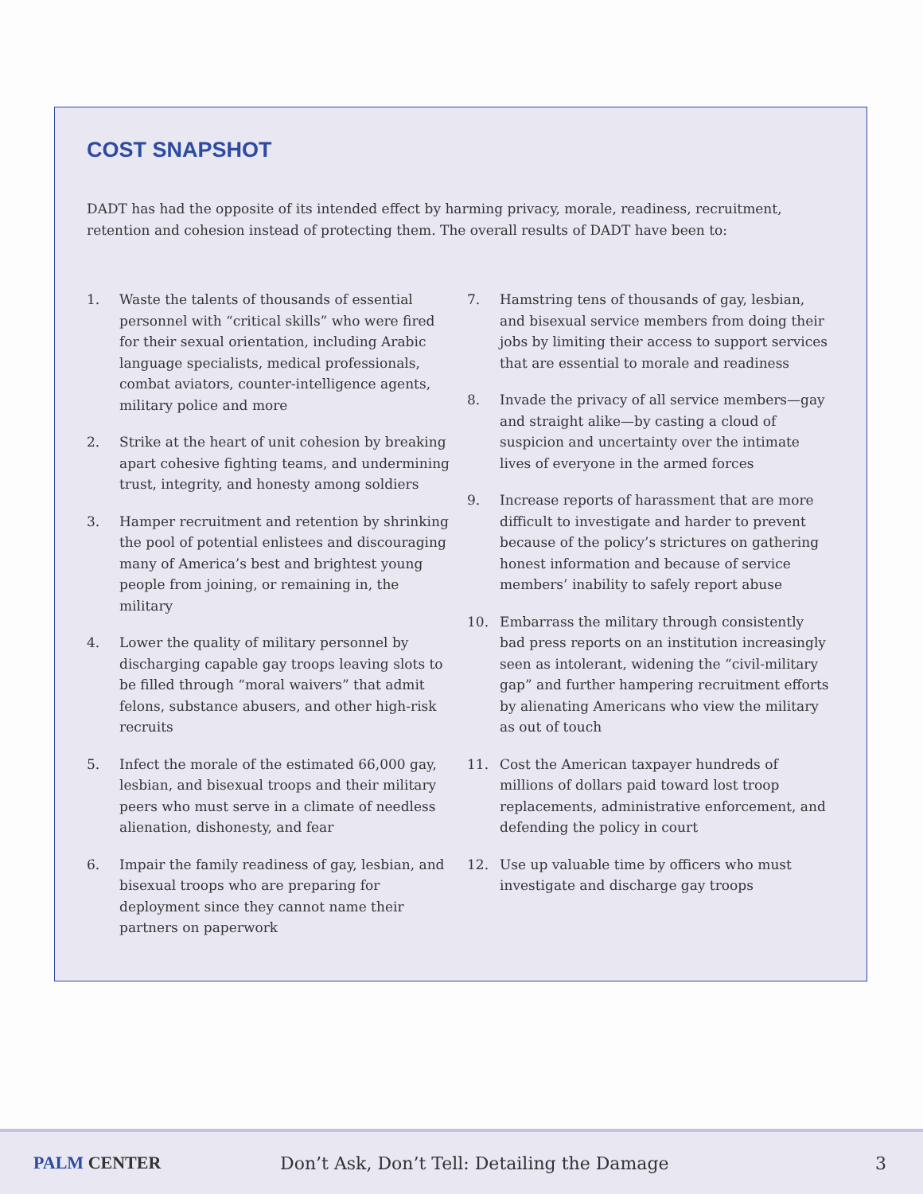COST SNAPSHOT
DADT has had the opposite of its intended effect by harming privacy, morale, readiness, recruitment, retention and cohesion instead of protecting them. The overall results of DADT have been to:
1. Waste the talents of thousands of essential personnel with “critical skills” who were fired for their sexual orientation, including Arabic language specialists, medical professionals, combat aviators, counter-intelligence agents, military police and more
2. Strike at the heart of unit cohesion by breaking apart cohesive fighting teams, and undermining trust, integrity, and honesty among soldiers
3. Hamper recruitment and retention by shrinking the pool of potential enlistees and discouraging many of America’s best and brightest young people from joining, or remaining in, the military
4. Lower the quality of military personnel by discharging capable gay troops leaving slots to be filled through “moral waivers” that admit felons, substance abusers, and other high-risk recruits
5. Infect the morale of the estimated 66,000 gay, lesbian, and bisexual troops and their military peers who must serve in a climate of needless alienation, dishonesty, and fear
6. Impair the family readiness of gay, lesbian, and bisexual troops who are preparing for deployment since they cannot name their partners on paperwork
7. Hamstring tens of thousands of gay, lesbian, and bisexual service members from doing their jobs by limiting their access to support services that are essential to morale and readiness
8. Invade the privacy of all service members—gay and straight alike—by casting a cloud of suspicion and uncertainty over the intimate lives of everyone in the armed forces
9. Increase reports of harassment that are more difficult to investigate and harder to prevent because of the policy’s strictures on gathering honest information and because of service members’ inability to safely report abuse
10. Embarrass the military through consistently bad press reports on an institution increasingly seen as intolerant, widening the “civil-military gap” and further hampering recruitment efforts by alienating Americans who view the military as out of touch
11. Cost the American taxpayer hundreds of millions of dollars paid toward lost troop replacements, administrative enforcement, and defending the policy in court
12. Use up valuable time by officers who must investigate and discharge gay troops
PALM CENTER
Don’t Ask, Don’t Tell: Detailing the Damage
3